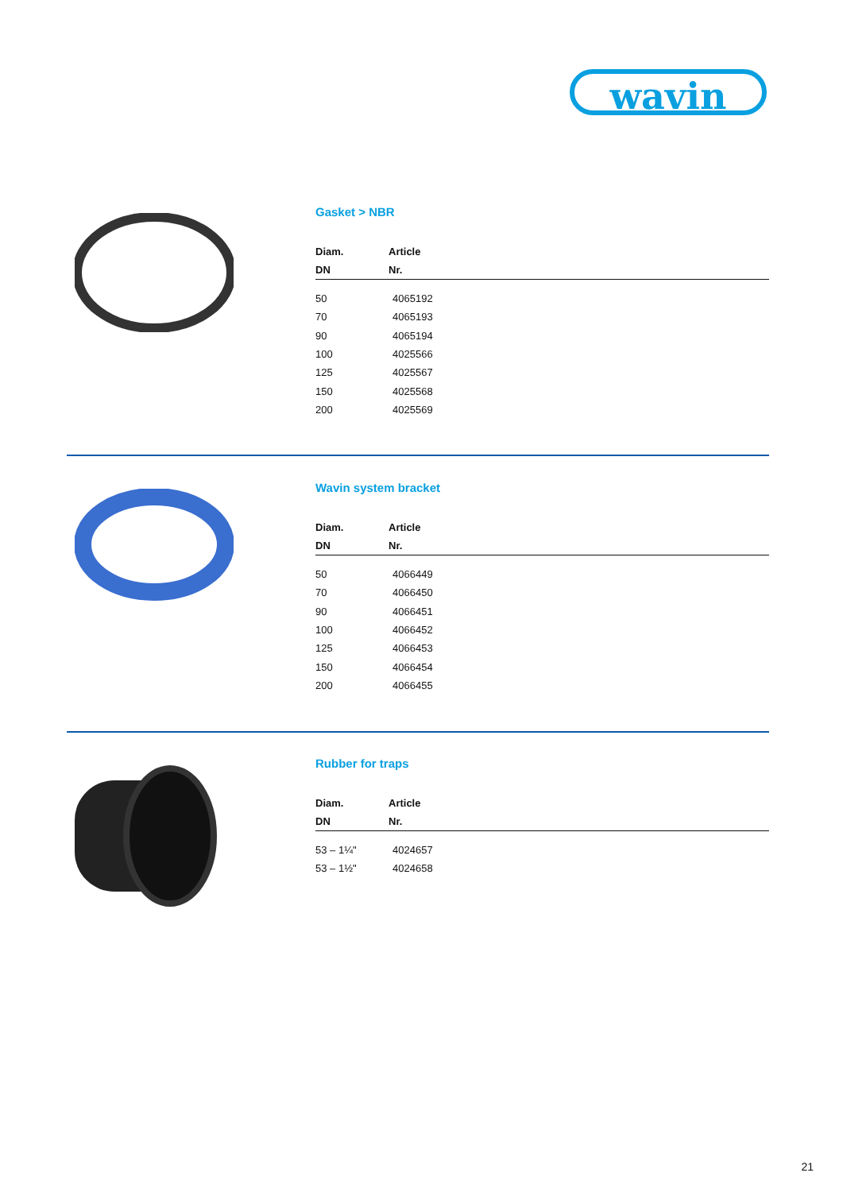wavin
Gasket > NBR
| Diam. | Article |
| --- | --- |
| DN | Nr. |
| 50 | 4065192 |
| 70 | 4065193 |
| 90 | 4065194 |
| 100 | 4025566 |
| 125 | 4025567 |
| 150 | 4025568 |
| 200 | 4025569 |
Wavin system bracket
| Diam. | Article |
| --- | --- |
| DN | Nr. |
| 50 | 4066449 |
| 70 | 4066450 |
| 90 | 4066451 |
| 100 | 4066452 |
| 125 | 4066453 |
| 150 | 4066454 |
| 200 | 4066455 |
Rubber for traps
| Diam. | Article |
| --- | --- |
| DN | Nr. |
| 53 – 1¼" | 4024657 |
| 53 – 1½" | 4024658 |
21